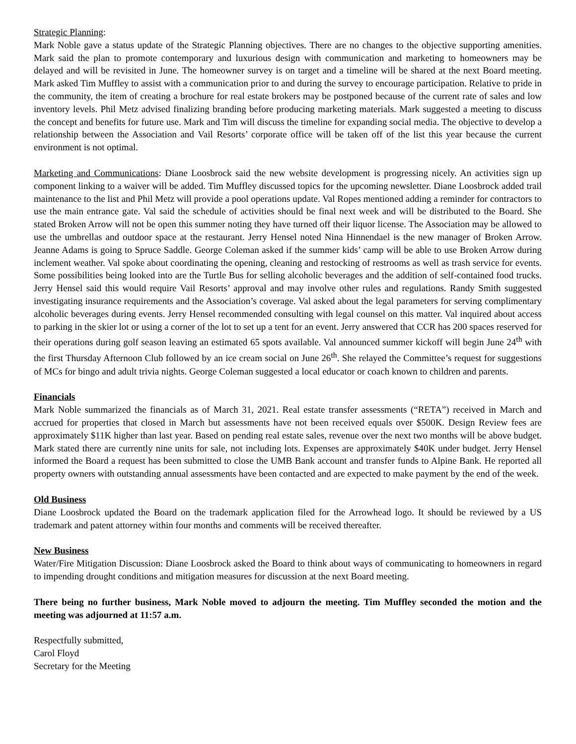Strategic Planning:
Mark Noble gave a status update of the Strategic Planning objectives. There are no changes to the objective supporting amenities. Mark said the plan to promote contemporary and luxurious design with communication and marketing to homeowners may be delayed and will be revisited in June. The homeowner survey is on target and a timeline will be shared at the next Board meeting. Mark asked Tim Muffley to assist with a communication prior to and during the survey to encourage participation. Relative to pride in the community, the item of creating a brochure for real estate brokers may be postponed because of the current rate of sales and low inventory levels. Phil Metz advised finalizing branding before producing marketing materials. Mark suggested a meeting to discuss the concept and benefits for future use. Mark and Tim will discuss the timeline for expanding social media. The objective to develop a relationship between the Association and Vail Resorts’ corporate office will be taken off of the list this year because the current environment is not optimal.
Marketing and Communications: Diane Loosbrock said the new website development is progressing nicely. An activities sign up component linking to a waiver will be added. Tim Muffley discussed topics for the upcoming newsletter. Diane Loosbrock added trail maintenance to the list and Phil Metz will provide a pool operations update. Val Ropes mentioned adding a reminder for contractors to use the main entrance gate. Val said the schedule of activities should be final next week and will be distributed to the Board. She stated Broken Arrow will not be open this summer noting they have turned off their liquor license. The Association may be allowed to use the umbrellas and outdoor space at the restaurant. Jerry Hensel noted Nina Hinnendael is the new manager of Broken Arrow. Jeanne Adams is going to Spruce Saddle. George Coleman asked if the summer kids’ camp will be able to use Broken Arrow during inclement weather. Val spoke about coordinating the opening, cleaning and restocking of restrooms as well as trash service for events. Some possibilities being looked into are the Turtle Bus for selling alcoholic beverages and the addition of self-contained food trucks. Jerry Hensel said this would require Vail Resorts’ approval and may involve other rules and regulations. Randy Smith suggested investigating insurance requirements and the Association’s coverage. Val asked about the legal parameters for serving complimentary alcoholic beverages during events. Jerry Hensel recommended consulting with legal counsel on this matter. Val inquired about access to parking in the skier lot or using a corner of the lot to set up a tent for an event. Jerry answered that CCR has 200 spaces reserved for their operations during golf season leaving an estimated 65 spots available. Val announced summer kickoff will begin June 24<sup>th</sup> with the first Thursday Afternoon Club followed by an ice cream social on June 26<sup>th</sup>. She relayed the Committee’s request for suggestions of MCs for bingo and adult trivia nights. George Coleman suggested a local educator or coach known to children and parents.
Financials
Mark Noble summarized the financials as of March 31, 2021. Real estate transfer assessments (“RETA”) received in March and accrued for properties that closed in March but assessments have not been received equals over $500K. Design Review fees are approximately $11K higher than last year. Based on pending real estate sales, revenue over the next two months will be above budget. Mark stated there are currently nine units for sale, not including lots. Expenses are approximately $40K under budget. Jerry Hensel informed the Board a request has been submitted to close the UMB Bank account and transfer funds to Alpine Bank. He reported all property owners with outstanding annual assessments have been contacted and are expected to make payment by the end of the week.
Old Business
Diane Loosbrock updated the Board on the trademark application filed for the Arrowhead logo. It should be reviewed by a US trademark and patent attorney within four months and comments will be received thereafter.
New Business
Water/Fire Mitigation Discussion: Diane Loosbrock asked the Board to think about ways of communicating to homeowners in regard to impending drought conditions and mitigation measures for discussion at the next Board meeting.
There being no further business, Mark Noble moved to adjourn the meeting. Tim Muffley seconded the motion and the meeting was adjourned at 11:57 a.m.
Respectfully submitted,
Carol Floyd
Secretary for the Meeting